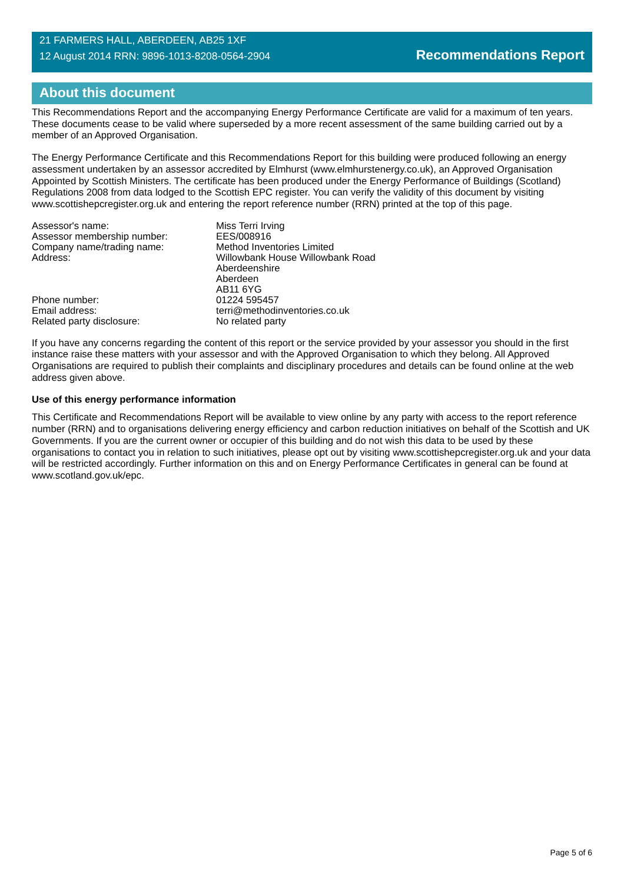21 FARMERS HALL, ABERDEEN, AB25 1XF
12 August 2014 RRN: 9896-1013-8208-0564-2904
Recommendations Report
About this document
This Recommendations Report and the accompanying Energy Performance Certificate are valid for a maximum of ten years. These documents cease to be valid where superseded by a more recent assessment of the same building carried out by a member of an Approved Organisation.
The Energy Performance Certificate and this Recommendations Report for this building were produced following an energy assessment undertaken by an assessor accredited by Elmhurst (www.elmhurstenergy.co.uk), an Approved Organisation Appointed by Scottish Ministers. The certificate has been produced under the Energy Performance of Buildings (Scotland) Regulations 2008 from data lodged to the Scottish EPC register. You can verify the validity of this document by visiting www.scottishepcregister.org.uk and entering the report reference number (RRN) printed at the top of this page.
| Assessor's name: | Miss Terri Irving |
| Assessor membership number: | EES/008916 |
| Company name/trading name: | Method Inventories Limited |
| Address: | Willowbank House Willowbank Road Aberdeenshire Aberdeen AB11 6YG |
| Phone number: | 01224 595457 |
| Email address: | terri@methodinventories.co.uk |
| Related party disclosure: | No related party |
If you have any concerns regarding the content of this report or the service provided by your assessor you should in the first instance raise these matters with your assessor and with the Approved Organisation to which they belong. All Approved Organisations are required to publish their complaints and disciplinary procedures and details can be found online at the web address given above.
Use of this energy performance information
This Certificate and Recommendations Report will be available to view online by any party with access to the report reference number (RRN) and to organisations delivering energy efficiency and carbon reduction initiatives on behalf of the Scottish and UK Governments. If you are the current owner or occupier of this building and do not wish this data to be used by these organisations to contact you in relation to such initiatives, please opt out by visiting www.scottishepcregister.org.uk and your data will be restricted accordingly. Further information on this and on Energy Performance Certificates in general can be found at www.scotland.gov.uk/epc.
Page 5 of 6